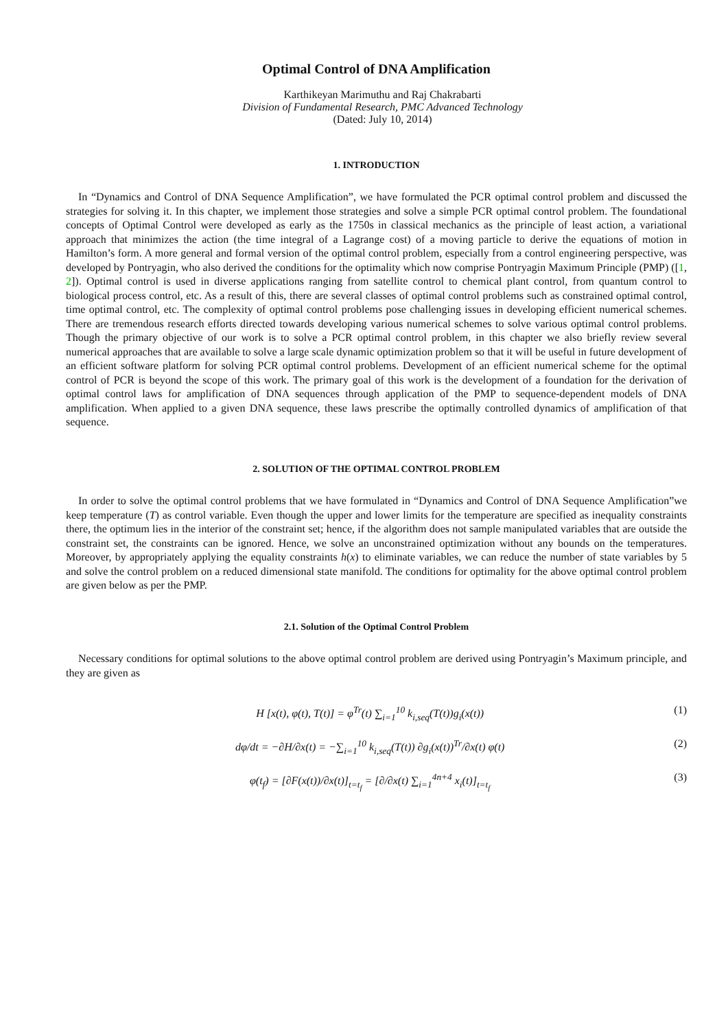Optimal Control of DNA Amplification
Karthikeyan Marimuthu and Raj Chakrabarti
Division of Fundamental Research, PMC Advanced Technology
(Dated: July 10, 2014)
1. INTRODUCTION
In “Dynamics and Control of DNA Sequence Amplification”, we have formulated the PCR optimal control problem and discussed the strategies for solving it. In this chapter, we implement those strategies and solve a simple PCR optimal control problem. The foundational concepts of Optimal Control were developed as early as the 1750s in classical mechanics as the principle of least action, a variational approach that minimizes the action (the time integral of a Lagrange cost) of a moving particle to derive the equations of motion in Hamilton’s form. A more general and formal version of the optimal control problem, especially from a control engineering perspective, was developed by Pontryagin, who also derived the conditions for the optimality which now comprise Pontryagin Maximum Principle (PMP) ([1, 2]). Optimal control is used in diverse applications ranging from satellite control to chemical plant control, from quantum control to biological process control, etc. As a result of this, there are several classes of optimal control problems such as constrained optimal control, time optimal control, etc. The complexity of optimal control problems pose challenging issues in developing efficient numerical schemes. There are tremendous research efforts directed towards developing various numerical schemes to solve various optimal control problems. Though the primary objective of our work is to solve a PCR optimal control problem, in this chapter we also briefly review several numerical approaches that are available to solve a large scale dynamic optimization problem so that it will be useful in future development of an efficient software platform for solving PCR optimal control problems. Development of an efficient numerical scheme for the optimal control of PCR is beyond the scope of this work. The primary goal of this work is the development of a foundation for the derivation of optimal control laws for amplification of DNA sequences through application of the PMP to sequence-dependent models of DNA amplification. When applied to a given DNA sequence, these laws prescribe the optimally controlled dynamics of amplification of that sequence.
2. SOLUTION OF THE OPTIMAL CONTROL PROBLEM
In order to solve the optimal control problems that we have formulated in “Dynamics and Control of DNA Sequence Amplification”we keep temperature (T) as control variable. Even though the upper and lower limits for the temperature are specified as inequality constraints there, the optimum lies in the interior of the constraint set; hence, if the algorithm does not sample manipulated variables that are outside the constraint set, the constraints can be ignored. Hence, we solve an unconstrained optimization without any bounds on the temperatures. Moreover, by appropriately applying the equality constraints h(x) to eliminate variables, we can reduce the number of state variables by 5 and solve the control problem on a reduced dimensional state manifold. The conditions for optimality for the above optimal control problem are given below as per the PMP.
2.1. Solution of the Optimal Control Problem
Necessary conditions for optimal solutions to the above optimal control problem are derived using Pontryagin’s Maximum principle, and they are given as
H [x(t), φ(t), T(t)] = φ<sup>Tr</sup>(t) ∑<sub>i=1</sub><sup>10</sup> k<sub>i,seq</sub>(T(t))g<sub>i</sub>(x(t)) (1)
dφ/dt = −∂H/∂x(t) = −∑<sub>i=1</sub><sup>10</sup> k<sub>i,seq</sub>(T(t)) ∂g<sub>i</sub>(x(t))<sup>Tr</sup>/∂x(t) φ(t) (2)
φ(t<sub>f</sub>) = [∂F(x(t))/∂x(t)]<sub>t=t<sub>f</sub></sub> = [∂/∂x(t) ∑<sub>i=1</sub><sup>4n+4</sup> x<sub>i</sub>(t)]<sub>t=t<sub>f</sub></sub> (3)